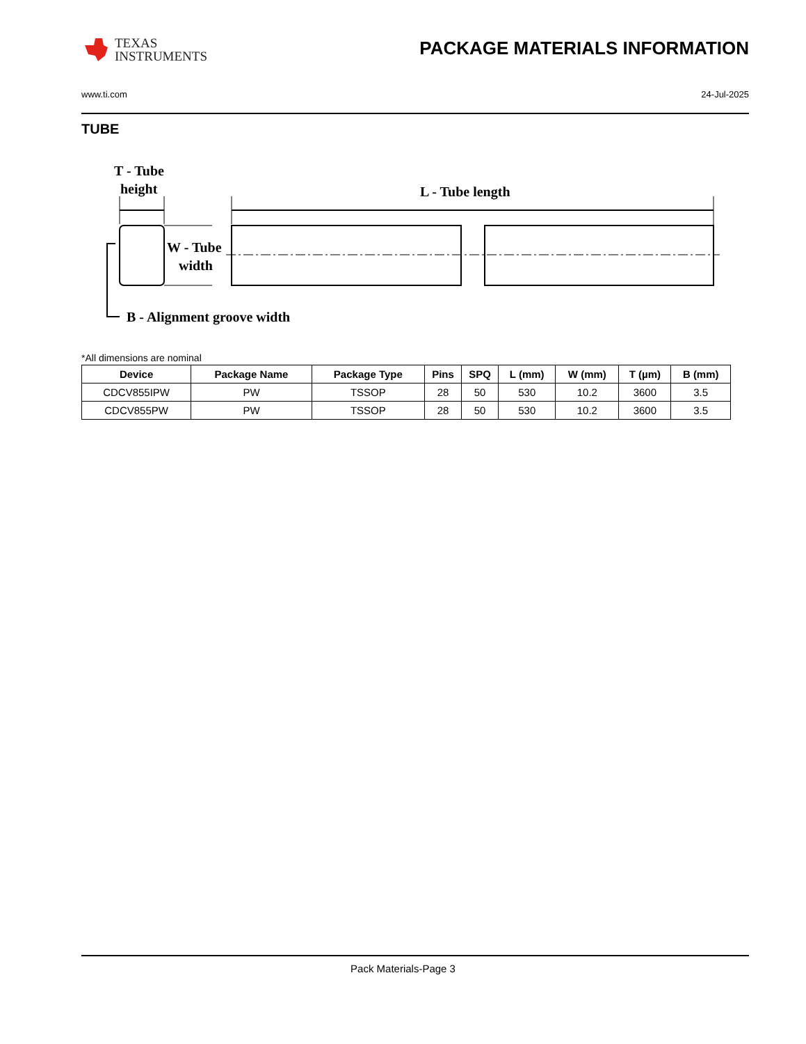TEXAS
INSTRUMENTS
PACKAGE MATERIALS INFORMATION
www.ti.com 24-Jul-2025
TUBE
T - Tube
height
L - Tube length
W - Tube
width
B - Alignment groove width
*All dimensions are nominal
| Device | Package Name | Package Type | Pins | SPQ | L (mm) | W (mm) | T (µm) | B (mm) |
| --- | --- | --- | --- | --- | --- | --- | --- | --- |
| CDCV855IPW | PW | TSSOP | 28 | 50 | 530 | 10.2 | 3600 | 3.5 |
| CDCV855PW | PW | TSSOP | 28 | 50 | 530 | 10.2 | 3600 | 3.5 |
Pack Materials-Page 3